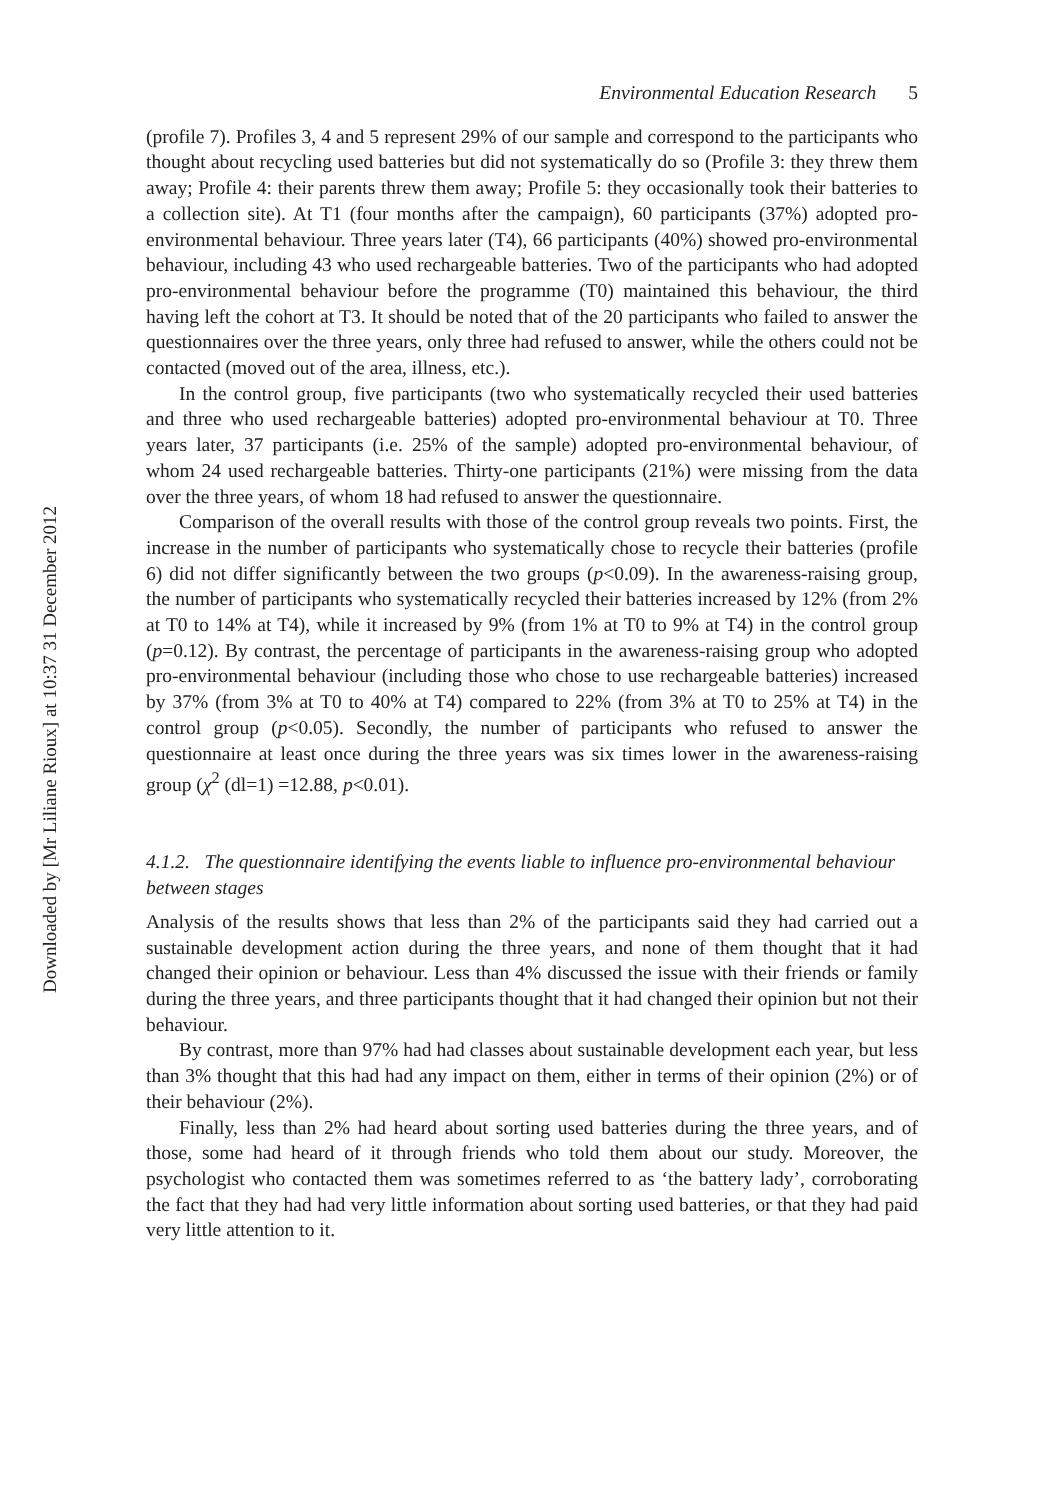Downloaded by [Mr Liliane Rioux] at 10:37 31 December 2012
Environmental Education Research 5
(profile 7). Profiles 3, 4 and 5 represent 29% of our sample and correspond to the participants who thought about recycling used batteries but did not systematically do so (Profile 3: they threw them away; Profile 4: their parents threw them away; Profile 5: they occasionally took their batteries to a collection site). At T1 (four months after the campaign), 60 participants (37%) adopted pro-environmental behaviour. Three years later (T4), 66 participants (40%) showed pro-environmental behaviour, including 43 who used rechargeable batteries. Two of the participants who had adopted pro-environmental behaviour before the programme (T0) maintained this behaviour, the third having left the cohort at T3. It should be noted that of the 20 participants who failed to answer the questionnaires over the three years, only three had refused to answer, while the others could not be contacted (moved out of the area, illness, etc.).
In the control group, five participants (two who systematically recycled their used batteries and three who used rechargeable batteries) adopted pro-environmental behaviour at T0. Three years later, 37 participants (i.e. 25% of the sample) adopted pro-environmental behaviour, of whom 24 used rechargeable batteries. Thirty-one participants (21%) were missing from the data over the three years, of whom 18 had refused to answer the questionnaire.
Comparison of the overall results with those of the control group reveals two points. First, the increase in the number of participants who systematically chose to recycle their batteries (profile 6) did not differ significantly between the two groups (p<0.09). In the awareness-raising group, the number of participants who systematically recycled their batteries increased by 12% (from 2% at T0 to 14% at T4), while it increased by 9% (from 1% at T0 to 9% at T4) in the control group (p=0.12). By contrast, the percentage of participants in the awareness-raising group who adopted pro-environmental behaviour (including those who chose to use rechargeable batteries) increased by 37% (from 3% at T0 to 40% at T4) compared to 22% (from 3% at T0 to 25% at T4) in the control group (p<0.05). Secondly, the number of participants who refused to answer the questionnaire at least once during the three years was six times lower in the awareness-raising group (χ<sup>2</sup> (dl=1) =12.88, p<0.01).
4.1.2. The questionnaire identifying the events liable to influence pro-environmental behaviour between stages
Analysis of the results shows that less than 2% of the participants said they had carried out a sustainable development action during the three years, and none of them thought that it had changed their opinion or behaviour. Less than 4% discussed the issue with their friends or family during the three years, and three participants thought that it had changed their opinion but not their behaviour.
By contrast, more than 97% had had classes about sustainable development each year, but less than 3% thought that this had had any impact on them, either in terms of their opinion (2%) or of their behaviour (2%).
Finally, less than 2% had heard about sorting used batteries during the three years, and of those, some had heard of it through friends who told them about our study. Moreover, the psychologist who contacted them was sometimes referred to as ‘the battery lady’, corroborating the fact that they had had very little information about sorting used batteries, or that they had paid very little attention to it.